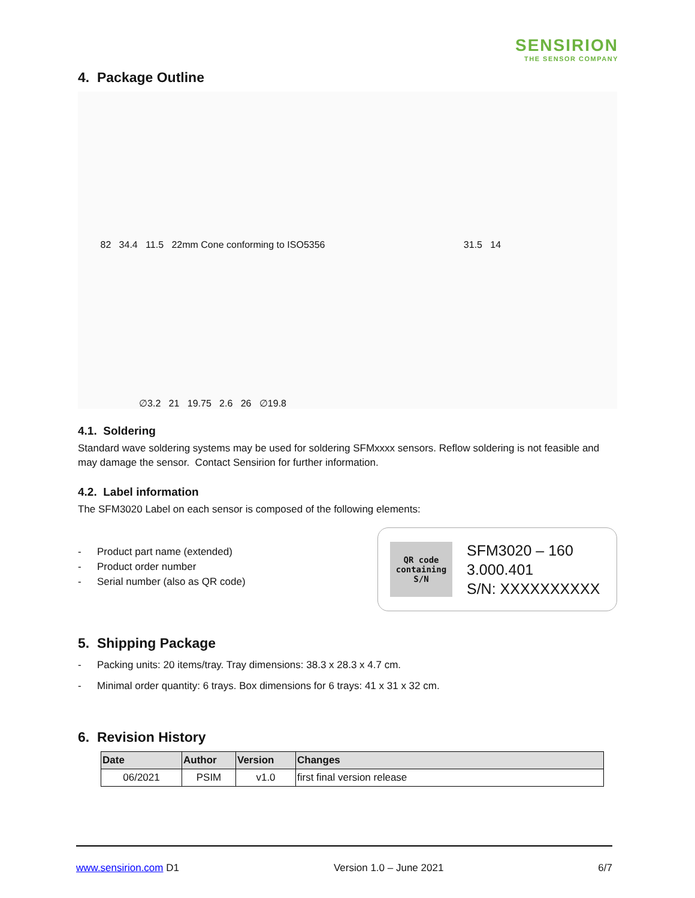SENSIRION
THE SENSOR COMPANY
4. Package Outline
82 34.4 11.5 22mm Cone conforming to ISO5356
31.5 14
∅3.2 21 19.75 2.6 26 ∅19.8
4.1. Soldering
Standard wave soldering systems may be used for soldering SFMxxxx sensors. Reflow soldering is not feasible and may damage the sensor. Contact Sensirion for further information.
4.2. Label information
The SFM3020 Label on each sensor is composed of the following elements:
- Product part name (extended)
- Product order number
- Serial number (also as QR code)
QR code
containing
S/N
SFM3020 – 160
3.000.401
S/N: XXXXXXXXXX
5. Shipping Package
- Packing units: 20 items/tray. Tray dimensions: 38.3 x 28.3 x 4.7 cm.
- Minimal order quantity: 6 trays. Box dimensions for 6 trays: 41 x 31 x 32 cm.
6. Revision History
| Date | Author | Version | Changes |
| --- | --- | --- | --- |
| 06/2021 | PSIM | v1.0 | first final version release |
www.sensirion.com D1 Version 1.0 – June 2021 6/7